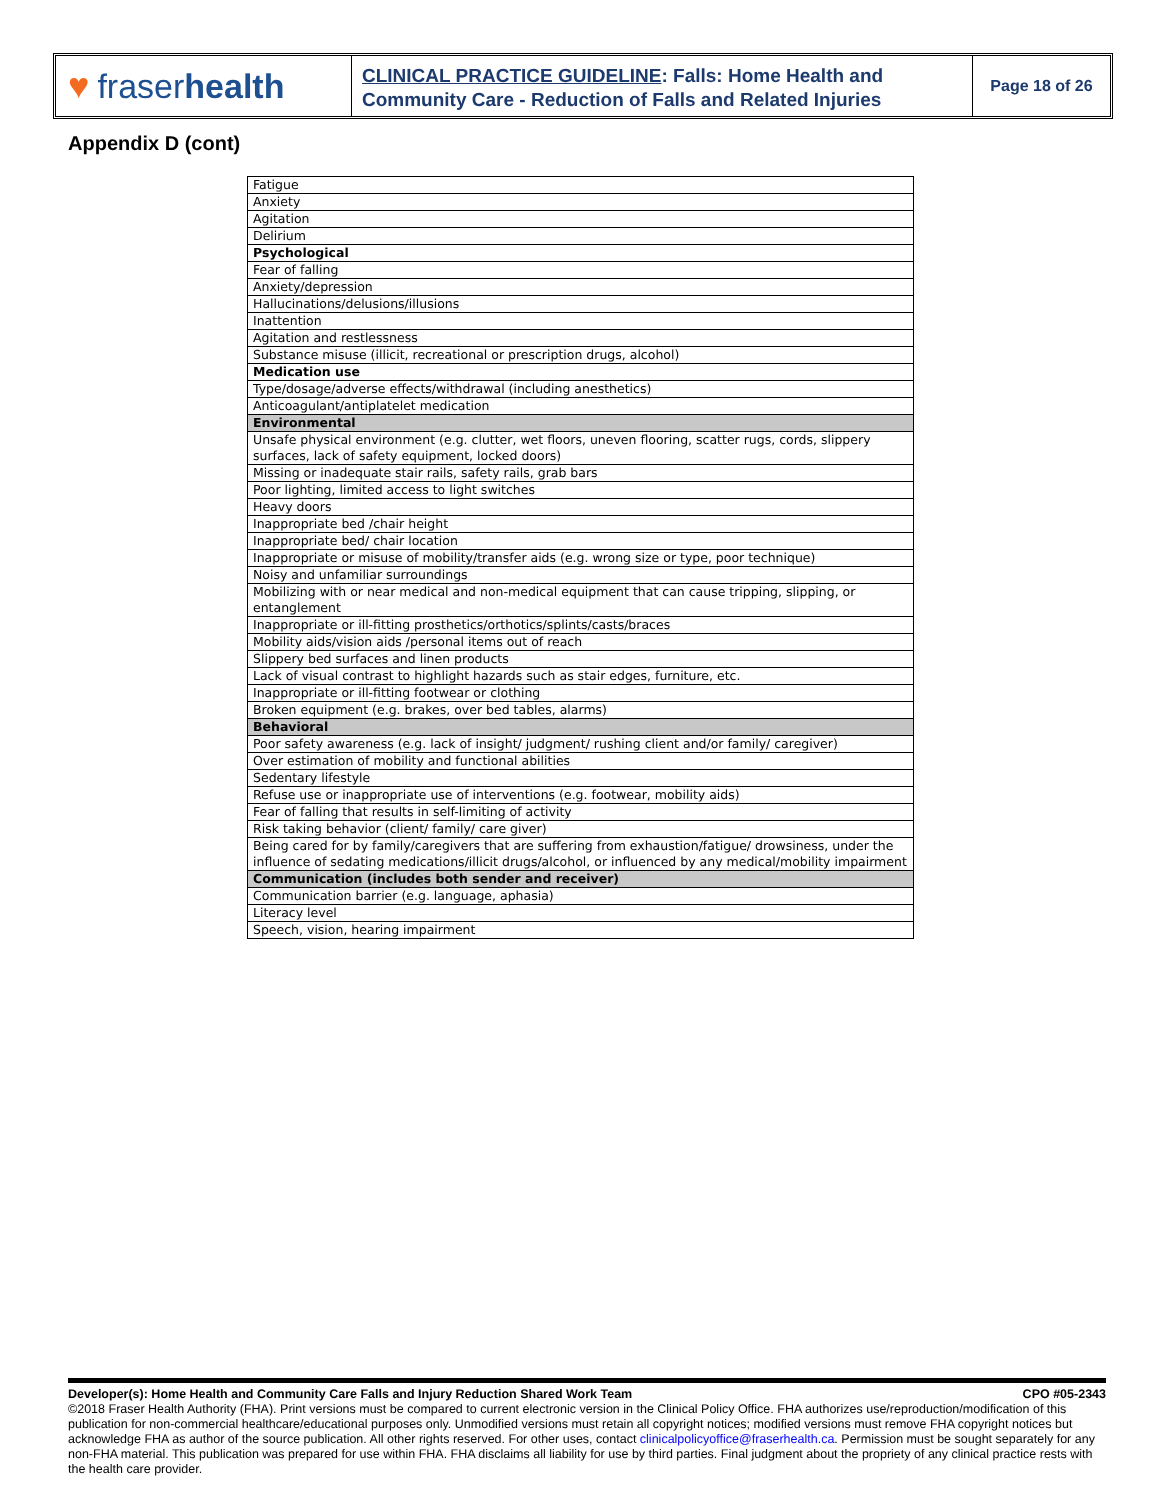♥ fraser health
CLINICAL PRACTICE GUIDELINE: Falls: Home Health and Community Care - Reduction of Falls and Related Injuries
Page 18 of 26
Appendix D (cont)
| Fatigue |
| Anxiety |
| Agitation |
| Delirium |
| Psychological |
| Fear of falling |
| Anxiety/depression |
| Hallucinations/delusions/illusions |
| Inattention |
| Agitation and restlessness |
| Substance misuse (illicit, recreational or prescription drugs, alcohol) |
| Medication use |
| Type/dosage/adverse effects/withdrawal (including anesthetics) |
| Anticoagulant/antiplatelet medication |
| Environmental |
| Unsafe physical environment (e.g. clutter, wet floors, uneven flooring, scatter rugs, cords, slippery surfaces, lack of safety equipment, locked doors) |
| Missing or inadequate stair rails, safety rails, grab bars |
| Poor lighting, limited access to light switches |
| Heavy doors |
| Inappropriate bed /chair height |
| Inappropriate bed/ chair location |
| Inappropriate or misuse of mobility/transfer aids (e.g. wrong size or type, poor technique) |
| Noisy and unfamiliar surroundings |
| Mobilizing with or near medical and non-medical equipment that can cause tripping, slipping, or entanglement |
| Inappropriate or ill-fitting prosthetics/orthotics/splints/casts/braces |
| Mobility aids/vision aids /personal items out of reach |
| Slippery bed surfaces and linen products |
| Lack of visual contrast to highlight hazards such as stair edges, furniture, etc. |
| Inappropriate or ill-fitting footwear or clothing |
| Broken equipment (e.g. brakes, over bed tables, alarms) |
| Behavioral |
| Poor safety awareness (e.g. lack of insight/ judgment/ rushing client and/or family/ caregiver) |
| Over estimation of mobility and functional abilities |
| Sedentary lifestyle |
| Refuse use or inappropriate use of interventions (e.g. footwear, mobility aids) |
| Fear of falling that results in self-limiting of activity |
| Risk taking behavior (client/ family/ care giver) |
| Being cared for by family/caregivers that are suffering from exhaustion/fatigue/ drowsiness, under the influence of sedating medications/illicit drugs/alcohol, or influenced by any medical/mobility impairment |
| Communication (includes both sender and receiver) |
| Communication barrier (e.g. language, aphasia) |
| Literacy level |
| Speech, vision, hearing impairment |
Developer(s): Home Health and Community Care Falls and Injury Reduction Shared Work Team CPO #05-2343
©2018 Fraser Health Authority (FHA). Print versions must be compared to current electronic version in the Clinical Policy Office. FHA authorizes use/reproduction/modification of this publication for non-commercial healthcare/educational purposes only. Unmodified versions must retain all copyright notices; modified versions must remove FHA copyright notices but acknowledge FHA as author of the source publication. All other rights reserved. For other uses, contact clinicalpolicyoffice@fraserhealth.ca. Permission must be sought separately for any non-FHA material. This publication was prepared for use within FHA. FHA disclaims all liability for use by third parties. Final judgment about the propriety of any clinical practice rests with the health care provider.